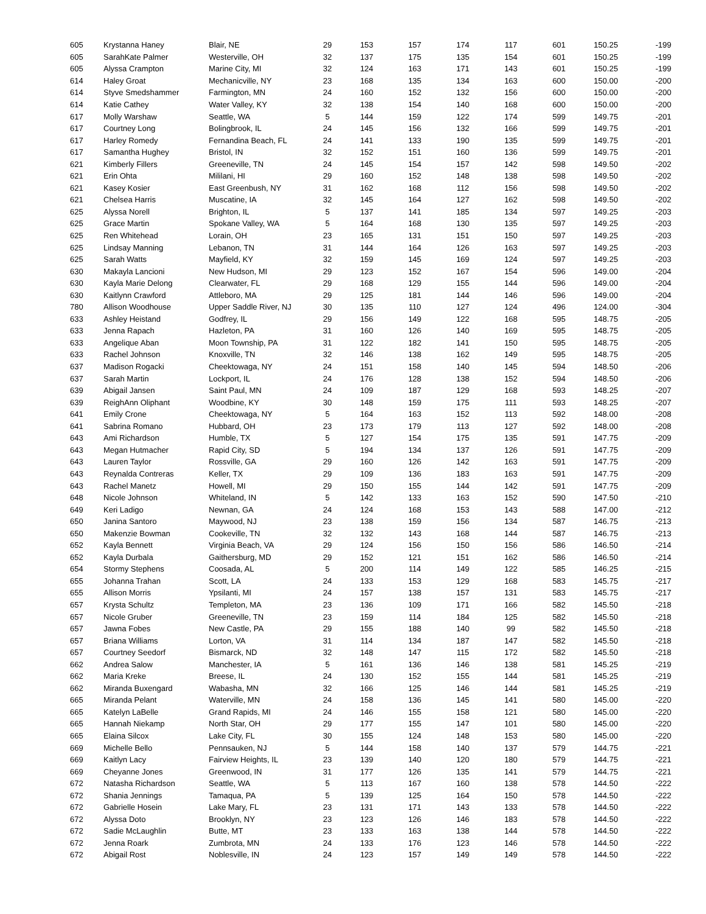| 605 | Krystanna Haney | Blair, NE | 29 | 153 | 157 | 174 | 117 | 601 | 150.25 | -199 |
| 605 | SarahKate Palmer | Westerville, OH | 32 | 137 | 175 | 135 | 154 | 601 | 150.25 | -199 |
| 605 | Alyssa Crampton | Marine City, MI | 32 | 124 | 163 | 171 | 143 | 601 | 150.25 | -199 |
| 614 | Haley Groat | Mechanicville, NY | 23 | 168 | 135 | 134 | 163 | 600 | 150.00 | -200 |
| 614 | Styve Smedshammer | Farmington, MN | 24 | 160 | 152 | 132 | 156 | 600 | 150.00 | -200 |
| 614 | Katie Cathey | Water Valley, KY | 32 | 138 | 154 | 140 | 168 | 600 | 150.00 | -200 |
| 617 | Molly Warshaw | Seattle, WA | 5 | 144 | 159 | 122 | 174 | 599 | 149.75 | -201 |
| 617 | Courtney Long | Bolingbrook, IL | 24 | 145 | 156 | 132 | 166 | 599 | 149.75 | -201 |
| 617 | Harley Romedy | Fernandina Beach, FL | 24 | 141 | 133 | 190 | 135 | 599 | 149.75 | -201 |
| 617 | Samantha Hughey | Bristol, IN | 32 | 152 | 151 | 160 | 136 | 599 | 149.75 | -201 |
| 621 | Kimberly Fillers | Greeneville, TN | 24 | 145 | 154 | 157 | 142 | 598 | 149.50 | -202 |
| 621 | Erin Ohta | Mililani, HI | 29 | 160 | 152 | 148 | 138 | 598 | 149.50 | -202 |
| 621 | Kasey Kosier | East Greenbush, NY | 31 | 162 | 168 | 112 | 156 | 598 | 149.50 | -202 |
| 621 | Chelsea Harris | Muscatine, IA | 32 | 145 | 164 | 127 | 162 | 598 | 149.50 | -202 |
| 625 | Alyssa Norell | Brighton, IL | 5 | 137 | 141 | 185 | 134 | 597 | 149.25 | -203 |
| 625 | Grace Martin | Spokane Valley, WA | 5 | 164 | 168 | 130 | 135 | 597 | 149.25 | -203 |
| 625 | Ren Whitehead | Lorain, OH | 23 | 165 | 131 | 151 | 150 | 597 | 149.25 | -203 |
| 625 | Lindsay Manning | Lebanon, TN | 31 | 144 | 164 | 126 | 163 | 597 | 149.25 | -203 |
| 625 | Sarah Watts | Mayfield, KY | 32 | 159 | 145 | 169 | 124 | 597 | 149.25 | -203 |
| 630 | Makayla Lancioni | New Hudson, MI | 29 | 123 | 152 | 167 | 154 | 596 | 149.00 | -204 |
| 630 | Kayla Marie Delong | Clearwater, FL | 29 | 168 | 129 | 155 | 144 | 596 | 149.00 | -204 |
| 630 | Kaitlynn Crawford | Attleboro, MA | 29 | 125 | 181 | 144 | 146 | 596 | 149.00 | -204 |
| 780 | Allison Woodhouse | Upper Saddle River, NJ | 30 | 135 | 110 | 127 | 124 | 496 | 124.00 | -304 |
| 633 | Ashley Heistand | Godfrey, IL | 29 | 156 | 149 | 122 | 168 | 595 | 148.75 | -205 |
| 633 | Jenna Rapach | Hazleton, PA | 31 | 160 | 126 | 140 | 169 | 595 | 148.75 | -205 |
| 633 | Angelique Aban | Moon Township, PA | 31 | 122 | 182 | 141 | 150 | 595 | 148.75 | -205 |
| 633 | Rachel Johnson | Knoxville, TN | 32 | 146 | 138 | 162 | 149 | 595 | 148.75 | -205 |
| 637 | Madison Rogacki | Cheektowaga, NY | 24 | 151 | 158 | 140 | 145 | 594 | 148.50 | -206 |
| 637 | Sarah Martin | Lockport, IL | 24 | 176 | 128 | 138 | 152 | 594 | 148.50 | -206 |
| 639 | Abigail Jansen | Saint Paul, MN | 24 | 109 | 187 | 129 | 168 | 593 | 148.25 | -207 |
| 639 | ReighAnn Oliphant | Woodbine, KY | 30 | 148 | 159 | 175 | 111 | 593 | 148.25 | -207 |
| 641 | Emily Crone | Cheektowaga, NY | 5 | 164 | 163 | 152 | 113 | 592 | 148.00 | -208 |
| 641 | Sabrina Romano | Hubbard, OH | 23 | 173 | 179 | 113 | 127 | 592 | 148.00 | -208 |
| 643 | Ami Richardson | Humble, TX | 5 | 127 | 154 | 175 | 135 | 591 | 147.75 | -209 |
| 643 | Megan Hutmacher | Rapid City, SD | 5 | 194 | 134 | 137 | 126 | 591 | 147.75 | -209 |
| 643 | Lauren Taylor | Rossville, GA | 29 | 160 | 126 | 142 | 163 | 591 | 147.75 | -209 |
| 643 | Reynalda Contreras | Keller, TX | 29 | 109 | 136 | 183 | 163 | 591 | 147.75 | -209 |
| 643 | Rachel Manetz | Howell, MI | 29 | 150 | 155 | 144 | 142 | 591 | 147.75 | -209 |
| 648 | Nicole Johnson | Whiteland, IN | 5 | 142 | 133 | 163 | 152 | 590 | 147.50 | -210 |
| 649 | Keri Ladigo | Newnan, GA | 24 | 124 | 168 | 153 | 143 | 588 | 147.00 | -212 |
| 650 | Janina Santoro | Maywood, NJ | 23 | 138 | 159 | 156 | 134 | 587 | 146.75 | -213 |
| 650 | Makenzie Bowman | Cookeville, TN | 32 | 132 | 143 | 168 | 144 | 587 | 146.75 | -213 |
| 652 | Kayla Bennett | Virginia Beach, VA | 29 | 124 | 156 | 150 | 156 | 586 | 146.50 | -214 |
| 652 | Kayla Durbala | Gaithersburg, MD | 29 | 152 | 121 | 151 | 162 | 586 | 146.50 | -214 |
| 654 | Stormy Stephens | Coosada, AL | 5 | 200 | 114 | 149 | 122 | 585 | 146.25 | -215 |
| 655 | Johanna Trahan | Scott, LA | 24 | 133 | 153 | 129 | 168 | 583 | 145.75 | -217 |
| 655 | Allison Morris | Ypsilanti, MI | 24 | 157 | 138 | 157 | 131 | 583 | 145.75 | -217 |
| 657 | Krysta Schultz | Templeton, MA | 23 | 136 | 109 | 171 | 166 | 582 | 145.50 | -218 |
| 657 | Nicole Gruber | Greeneville, TN | 23 | 159 | 114 | 184 | 125 | 582 | 145.50 | -218 |
| 657 | Jawna Fobes | New Castle, PA | 29 | 155 | 188 | 140 | 99 | 582 | 145.50 | -218 |
| 657 | Briana Williams | Lorton, VA | 31 | 114 | 134 | 187 | 147 | 582 | 145.50 | -218 |
| 657 | Courtney Seedorf | Bismarck, ND | 32 | 148 | 147 | 115 | 172 | 582 | 145.50 | -218 |
| 662 | Andrea Salow | Manchester, IA | 5 | 161 | 136 | 146 | 138 | 581 | 145.25 | -219 |
| 662 | Maria Kreke | Breese, IL | 24 | 130 | 152 | 155 | 144 | 581 | 145.25 | -219 |
| 662 | Miranda Buxengard | Wabasha, MN | 32 | 166 | 125 | 146 | 144 | 581 | 145.25 | -219 |
| 665 | Miranda Pelant | Waterville, MN | 24 | 158 | 136 | 145 | 141 | 580 | 145.00 | -220 |
| 665 | Katelyn LaBelle | Grand Rapids, MI | 24 | 146 | 155 | 158 | 121 | 580 | 145.00 | -220 |
| 665 | Hannah Niekamp | North Star, OH | 29 | 177 | 155 | 147 | 101 | 580 | 145.00 | -220 |
| 665 | Elaina Silcox | Lake City, FL | 30 | 155 | 124 | 148 | 153 | 580 | 145.00 | -220 |
| 669 | Michelle Bello | Pennsauken, NJ | 5 | 144 | 158 | 140 | 137 | 579 | 144.75 | -221 |
| 669 | Kaitlyn Lacy | Fairview Heights, IL | 23 | 139 | 140 | 120 | 180 | 579 | 144.75 | -221 |
| 669 | Cheyanne Jones | Greenwood, IN | 31 | 177 | 126 | 135 | 141 | 579 | 144.75 | -221 |
| 672 | Natasha Richardson | Seattle, WA | 5 | 113 | 167 | 160 | 138 | 578 | 144.50 | -222 |
| 672 | Shania Jennings | Tamaqua, PA | 5 | 139 | 125 | 164 | 150 | 578 | 144.50 | -222 |
| 672 | Gabrielle Hosein | Lake Mary, FL | 23 | 131 | 171 | 143 | 133 | 578 | 144.50 | -222 |
| 672 | Alyssa Doto | Brooklyn, NY | 23 | 123 | 126 | 146 | 183 | 578 | 144.50 | -222 |
| 672 | Sadie McLaughlin | Butte, MT | 23 | 133 | 163 | 138 | 144 | 578 | 144.50 | -222 |
| 672 | Jenna Roark | Zumbrota, MN | 24 | 133 | 176 | 123 | 146 | 578 | 144.50 | -222 |
| 672 | Abigail Rost | Noblesville, IN | 24 | 123 | 157 | 149 | 149 | 578 | 144.50 | -222 |